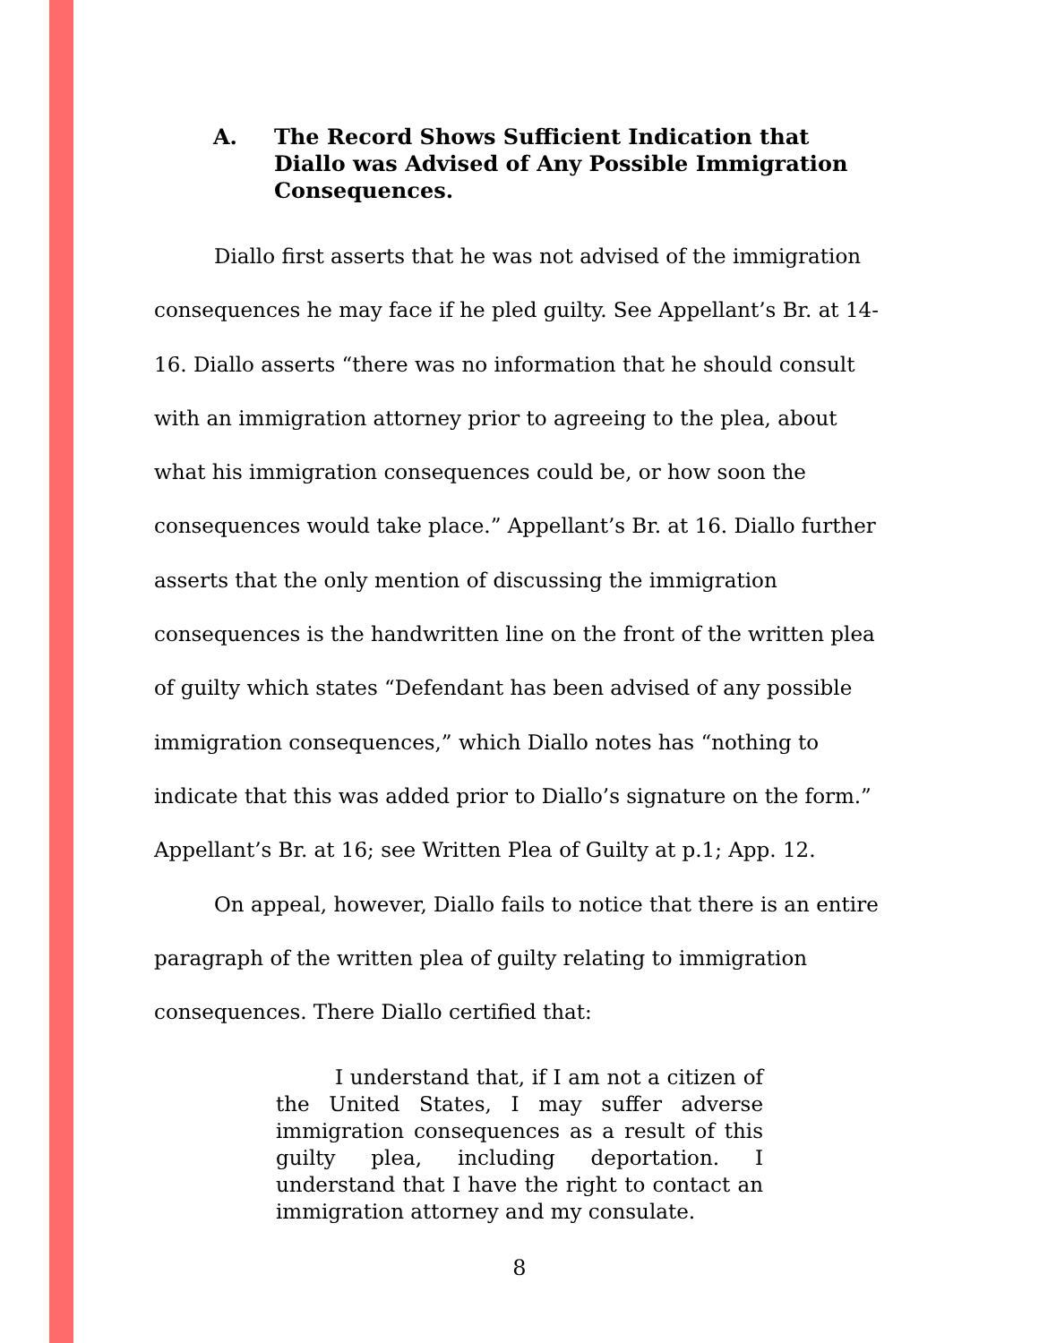A. The Record Shows Sufficient Indication that Diallo was Advised of Any Possible Immigration Consequences.
Diallo first asserts that he was not advised of the immigration consequences he may face if he pled guilty. See Appellant’s Br. at 14-16. Diallo asserts “there was no information that he should consult with an immigration attorney prior to agreeing to the plea, about what his immigration consequences could be, or how soon the consequences would take place.” Appellant’s Br. at 16. Diallo further asserts that the only mention of discussing the immigration consequences is the handwritten line on the front of the written plea of guilty which states “Defendant has been advised of any possible immigration consequences,” which Diallo notes has “nothing to indicate that this was added prior to Diallo’s signature on the form.” Appellant’s Br. at 16; see Written Plea of Guilty at p.1; App. 12.
On appeal, however, Diallo fails to notice that there is an entire paragraph of the written plea of guilty relating to immigration consequences. There Diallo certified that:
I understand that, if I am not a citizen of the United States, I may suffer adverse immigration consequences as a result of this guilty plea, including deportation. I understand that I have the right to contact an immigration attorney and my consulate.
8